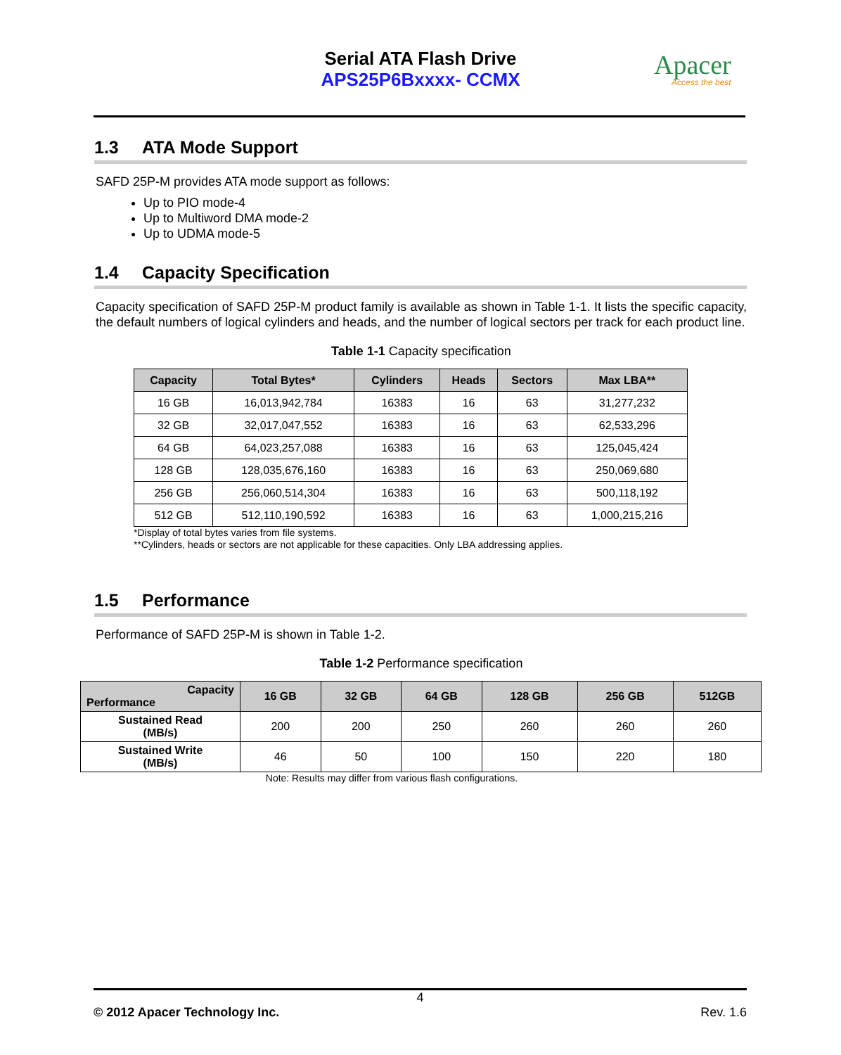Serial ATA Flash Drive
APS25P6Bxxxx- CCMX
Apacer
Access the best
1.3 ATA Mode Support
SAFD 25P-M provides ATA mode support as follows:
Up to PIO mode-4
Up to Multiword DMA mode-2
Up to UDMA mode-5
1.4 Capacity Specification
Capacity specification of SAFD 25P-M product family is available as shown in Table 1-1. It lists the specific capacity, the default numbers of logical cylinders and heads, and the number of logical sectors per track for each product line.
Table 1-1 Capacity specification
| Capacity | Total Bytes* | Cylinders | Heads | Sectors | Max LBA** |
| --- | --- | --- | --- | --- | --- |
| 16 GB | 16,013,942,784 | 16383 | 16 | 63 | 31,277,232 |
| 32 GB | 32,017,047,552 | 16383 | 16 | 63 | 62,533,296 |
| 64 GB | 64,023,257,088 | 16383 | 16 | 63 | 125,045,424 |
| 128 GB | 128,035,676,160 | 16383 | 16 | 63 | 250,069,680 |
| 256 GB | 256,060,514,304 | 16383 | 16 | 63 | 500,118,192 |
| 512 GB | 512,110,190,592 | 16383 | 16 | 63 | 1,000,215,216 |
*Display of total bytes varies from file systems.
**Cylinders, heads or sectors are not applicable for these capacities. Only LBA addressing applies.
1.5 Performance
Performance of SAFD 25P-M is shown in Table 1-2.
Table 1-2 Performance specification
| Capacity Performance | 16 GB | 32 GB | 64 GB | 128 GB | 256 GB | 512GB |
| --- | --- | --- | --- | --- | --- | --- |
| Sustained Read (MB/s) | 200 | 200 | 250 | 260 | 260 | 260 |
| Sustained Write (MB/s) | 46 | 50 | 100 | 150 | 220 | 180 |
Note: Results may differ from various flash configurations.
4
© 2012 Apacer Technology Inc. Rev. 1.6